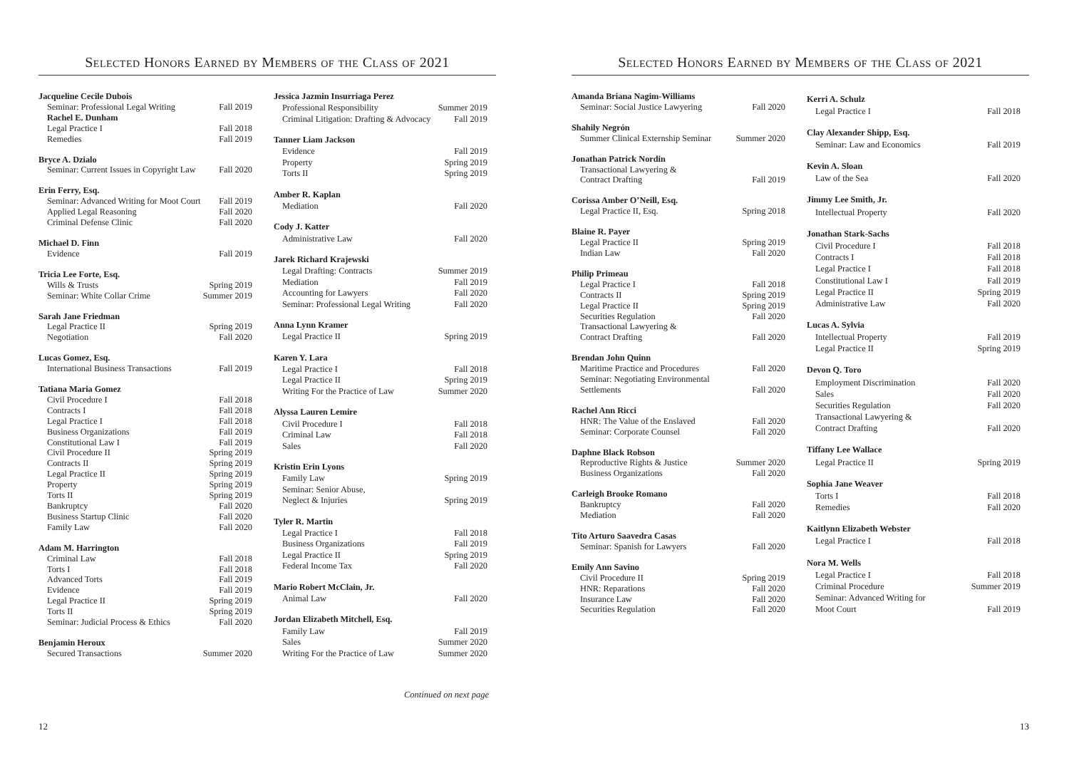Selected Honors Earned by Members of the Class of 2021
| Jacqueline Cecile Dubois | |
| --- | --- |
| Seminar: Professional Legal Writing | Fall 2019 |
| Rachel E. Dunham | |
| Legal Practice I | Fall 2018 |
| Remedies | Fall 2019 |
| Bryce A. Dzialo | |
| Seminar: Current Issues in Copyright Law | Fall 2020 |
| Erin Ferry, Esq. | |
| Seminar: Advanced Writing for Moot Court | Fall 2019 |
| Applied Legal Reasoning | Fall 2020 |
| Criminal Defense Clinic | Fall 2020 |
| Michael D. Finn | |
| Evidence | Fall 2019 |
| Tricia Lee Forte, Esq. | |
| Wills & Trusts | Spring 2019 |
| Seminar: White Collar Crime | Summer 2019 |
| Sarah Jane Friedman | |
| Legal Practice II | Spring 2019 |
| Negotiation | Fall 2020 |
| Lucas Gomez, Esq. | |
| International Business Transactions | Fall 2019 |
| Tatiana Maria Gomez | |
| Civil Procedure I | Fall 2018 |
| Contracts I | Fall 2018 |
| Legal Practice I | Fall 2018 |
| Business Organizations | Fall 2019 |
| Constitutional Law I | Fall 2019 |
| Civil Procedure II | Spring 2019 |
| Contracts II | Spring 2019 |
| Legal Practice II | Spring 2019 |
| Property | Spring 2019 |
| Torts II | Spring 2019 |
| Bankruptcy | Fall 2020 |
| Business Startup Clinic | Fall 2020 |
| Family Law | Fall 2020 |
| Adam M. Harrington | |
| Criminal Law | Fall 2018 |
| Torts I | Fall 2018 |
| Advanced Torts | Fall 2019 |
| Evidence | Fall 2019 |
| Legal Practice II | Spring 2019 |
| Torts II | Spring 2019 |
| Seminar: Judicial Process & Ethics | Fall 2020 |
| Benjamin Heroux | |
| Secured Transactions | Summer 2020 |
| Jessica Jazmin Insurriaga Perez | |
| --- | --- |
| Professional Responsibility | Summer 2019 |
| Criminal Litigation: Drafting & Advocacy | Fall 2019 |
| Tanner Liam Jackson | |
| Evidence | Fall 2019 |
| Property | Spring 2019 |
| Torts II | Spring 2019 |
| Amber R. Kaplan | |
| Mediation | Fall 2020 |
| Cody J. Katter | |
| Administrative Law | Fall 2020 |
| Jarek Richard Krajewski | |
| Legal Drafting: Contracts | Summer 2019 |
| Mediation | Fall 2019 |
| Accounting for Lawyers | Fall 2020 |
| Seminar: Professional Legal Writing | Fall 2020 |
| Anna Lynn Kramer | |
| Legal Practice II | Spring 2019 |
| Karen Y. Lara | |
| Legal Practice I | Fall 2018 |
| Legal Practice II | Spring 2019 |
| Writing For the Practice of Law | Summer 2020 |
| Alyssa Lauren Lemire | |
| Civil Procedure I | Fall 2018 |
| Criminal Law | Fall 2018 |
| Sales | Fall 2020 |
| Kristin Erin Lyons | |
| Family Law | Spring 2019 |
| Seminar: Senior Abuse, | |
| Neglect & Injuries | Spring 2019 |
| Tyler R. Martin | |
| Legal Practice I | Fall 2018 |
| Business Organizations | Fall 2019 |
| Legal Practice II | Spring 2019 |
| Federal Income Tax | Fall 2020 |
| Mario Robert McClain, Jr. | |
| Animal Law | Fall 2020 |
| Jordan Elizabeth Mitchell, Esq. | |
| Family Law | Fall 2019 |
| Sales | Summer 2020 |
| Writing For the Practice of Law | Summer 2020 |
Continued on next page
12
Selected Honors Earned by Members of the Class of 2021
| Amanda Briana Nagim-Williams | |
| --- | --- |
| Seminar: Social Justice Lawyering | Fall 2020 |
| Shahily Negrón | |
| Summer Clinical Externship Seminar | Summer 2020 |
| Jonathan Patrick Nordin | |
| Transactional Lawyering & | |
| Contract Drafting | Fall 2019 |
| Corissa Amber O’Neill, Esq. | |
| Legal Practice II, Esq. | Spring 2018 |
| Blaine R. Payer | |
| Legal Practice II | Spring 2019 |
| Indian Law | Fall 2020 |
| Philip Primeau | |
| Legal Practice I | Fall 2018 |
| Contracts II | Spring 2019 |
| Legal Practice II | Spring 2019 |
| Securities Regulation | Fall 2020 |
| Transactional Lawyering & | |
| Contract Drafting | Fall 2020 |
| Brendan John Quinn | |
| Maritime Practice and Procedures | Fall 2020 |
| Seminar: Negotiating Environmental | |
| Settlements | Fall 2020 |
| Rachel Ann Ricci | |
| HNR: The Value of the Enslaved | Fall 2020 |
| Seminar: Corporate Counsel | Fall 2020 |
| Daphne Black Robson | |
| Reproductive Rights & Justice | Summer 2020 |
| Business Organizations | Fall 2020 |
| Carleigh Brooke Romano | |
| Bankruptcy | Fall 2020 |
| Mediation | Fall 2020 |
| Tito Arturo Saavedra Casas | |
| Seminar: Spanish for Lawyers | Fall 2020 |
| Emily Ann Savino | |
| Civil Procedure II | Spring 2019 |
| HNR: Reparations | Fall 2020 |
| Insurance Law | Fall 2020 |
| Securities Regulation | Fall 2020 |
| Kerri A. Schulz | |
| --- | --- |
| Legal Practice I | Fall 2018 |
| Clay Alexander Shipp, Esq. | |
| Seminar: Law and Economics | Fall 2019 |
| Kevin A. Sloan | |
| Law of the Sea | Fall 2020 |
| Jimmy Lee Smith, Jr. | |
| Intellectual Property | Fall 2020 |
| Jonathan Stark-Sachs | |
| Civil Procedure I | Fall 2018 |
| Contracts I | Fall 2018 |
| Legal Practice I | Fall 2018 |
| Constitutional Law I | Fall 2019 |
| Legal Practice II | Spring 2019 |
| Administrative Law | Fall 2020 |
| Lucas A. Sylvia | |
| Intellectual Property | Fall 2019 |
| Legal Practice II | Spring 2019 |
| Devon Q. Toro | |
| Employment Discrimination | Fall 2020 |
| Sales | Fall 2020 |
| Securities Regulation | Fall 2020 |
| Transactional Lawyering & | |
| Contract Drafting | Fall 2020 |
| Tiffany Lee Wallace | |
| Legal Practice II | Spring 2019 |
| Sophia Jane Weaver | |
| Torts I | Fall 2018 |
| Remedies | Fall 2020 |
| Kaitlynn Elizabeth Webster | |
| Legal Practice I | Fall 2018 |
| Nora M. Wells | |
| Legal Practice I | Fall 2018 |
| Criminal Procedure | Summer 2019 |
| Seminar: Advanced Writing for | |
| Moot Court | Fall 2019 |
13